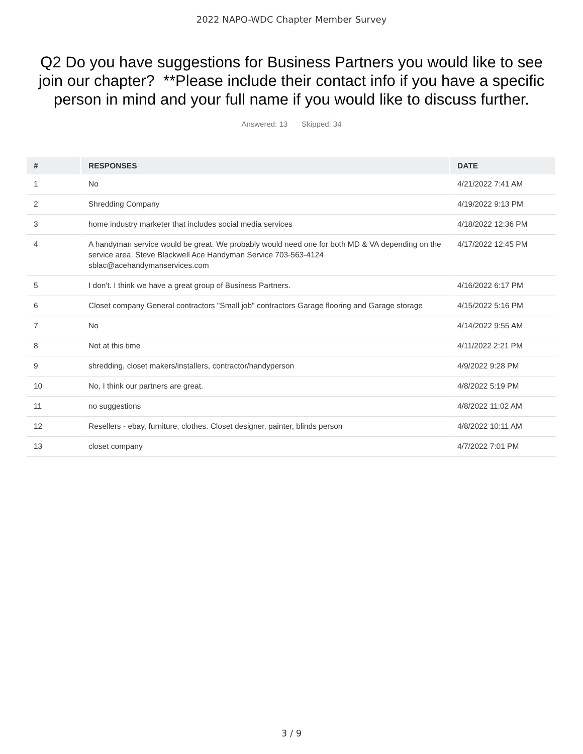2022 NAPO-WDC Chapter Member Survey
Q2 Do you have suggestions for Business Partners you would like to see join our chapter? **Please include their contact info if you have a specific person in mind and your full name if you would like to discuss further.
Answered: 13 Skipped: 34
| # | RESPONSES | DATE |
| --- | --- | --- |
| 1 | No | 4/21/2022 7:41 AM |
| 2 | Shredding Company | 4/19/2022 9:13 PM |
| 3 | home industry marketer that includes social media services | 4/18/2022 12:36 PM |
| 4 | A handyman service would be great. We probably would need one for both MD & VA depending on the service area. Steve Blackwell Ace Handyman Service 703-563-4124 sblac@acehandymanservices.com | 4/17/2022 12:45 PM |
| 5 | I don't. I think we have a great group of Business Partners. | 4/16/2022 6:17 PM |
| 6 | Closet company General contractors "Small job" contractors Garage flooring and Garage storage | 4/15/2022 5:16 PM |
| 7 | No | 4/14/2022 9:55 AM |
| 8 | Not at this time | 4/11/2022 2:21 PM |
| 9 | shredding, closet makers/installers, contractor/handyperson | 4/9/2022 9:28 PM |
| 10 | No, I think our partners are great. | 4/8/2022 5:19 PM |
| 11 | no suggestions | 4/8/2022 11:02 AM |
| 12 | Resellers - ebay, furniture, clothes. Closet designer, painter, blinds person | 4/8/2022 10:11 AM |
| 13 | closet company | 4/7/2022 7:01 PM |
3 / 9